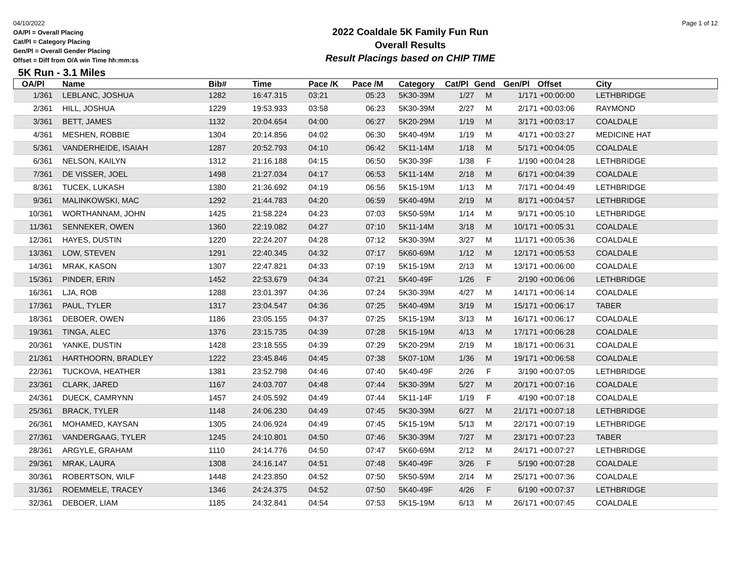04/10/2022
OA/Pl = Overall Placing
Cat/Pl = Category Placing
Gen/Pl = Overall Gender Placing
Offset = Diff from O/A win Time hh:mm:ss
2022 Coaldale 5K Family Fun Run
Overall Results
Result Placings based on CHIP TIME
Page 1 of 12
5K Run - 3.1 Miles
| OA/Pl | | Name | Bib# | Time | Pace /K | Pace /M | Category | Cat/Pl | Gend | Gen/Pl | Offset | City |
| --- | --- | --- | --- | --- | --- | --- | --- | --- | --- | --- | --- | --- |
| 1/361 | | LEBLANC, JOSHUA | 1282 | 16:47.315 | 03:21 | 05:23 | 5K30-39M | 1/27 | M | 1/171 | +00:00:00 | LETHBRIDGE |
| 2/361 | | HILL, JOSHUA | 1229 | 19:53.933 | 03:58 | 06:23 | 5K30-39M | 2/27 | M | 2/171 | +00:03:06 | RAYMOND |
| 3/361 | | BETT, JAMES | 1132 | 20:04.654 | 04:00 | 06:27 | 5K20-29M | 1/19 | M | 3/171 | +00:03:17 | COALDALE |
| 4/361 | | MESHEN, ROBBIE | 1304 | 20:14.856 | 04:02 | 06:30 | 5K40-49M | 1/19 | M | 4/171 | +00:03:27 | MEDICINE HAT |
| 5/361 | | VANDERHEIDE, ISAIAH | 1287 | 20:52.793 | 04:10 | 06:42 | 5K11-14M | 1/18 | M | 5/171 | +00:04:05 | COALDALE |
| 6/361 | | NELSON, KAILYN | 1312 | 21:16.188 | 04:15 | 06:50 | 5K30-39F | 1/38 | F | 1/190 | +00:04:28 | LETHBRIDGE |
| 7/361 | | DE VISSER, JOEL | 1498 | 21:27.034 | 04:17 | 06:53 | 5K11-14M | 2/18 | M | 6/171 | +00:04:39 | COALDALE |
| 8/361 | | TUCEK, LUKASH | 1380 | 21:36.692 | 04:19 | 06:56 | 5K15-19M | 1/13 | M | 7/171 | +00:04:49 | LETHBRIDGE |
| 9/361 | | MALINKOWSKI, MAC | 1292 | 21:44.783 | 04:20 | 06:59 | 5K40-49M | 2/19 | M | 8/171 | +00:04:57 | LETHBRIDGE |
| 10/361 | | WORTHANNAM, JOHN | 1425 | 21:58.224 | 04:23 | 07:03 | 5K50-59M | 1/14 | M | 9/171 | +00:05:10 | LETHBRIDGE |
| 11/361 | | SENNEKER, OWEN | 1360 | 22:19.082 | 04:27 | 07:10 | 5K11-14M | 3/18 | M | 10/171 | +00:05:31 | COALDALE |
| 12/361 | | HAYES, DUSTIN | 1220 | 22:24.207 | 04:28 | 07:12 | 5K30-39M | 3/27 | M | 11/171 | +00:05:36 | COALDALE |
| 13/361 | | LOW, STEVEN | 1291 | 22:40.345 | 04:32 | 07:17 | 5K60-69M | 1/12 | M | 12/171 | +00:05:53 | COALDALE |
| 14/361 | | MRAK, KASON | 1307 | 22:47.821 | 04:33 | 07:19 | 5K15-19M | 2/13 | M | 13/171 | +00:06:00 | COALDALE |
| 15/361 | | PINDER, ERIN | 1452 | 22:53.679 | 04:34 | 07:21 | 5K40-49F | 1/26 | F | 2/190 | +00:06:06 | LETHBRIDGE |
| 16/361 | | LJA, ROB | 1288 | 23:01.397 | 04:36 | 07:24 | 5K30-39M | 4/27 | M | 14/171 | +00:06:14 | COALDALE |
| 17/361 | | PAUL, TYLER | 1317 | 23:04.547 | 04:36 | 07:25 | 5K40-49M | 3/19 | M | 15/171 | +00:06:17 | TABER |
| 18/361 | | DEBOER, OWEN | 1186 | 23:05.155 | 04:37 | 07:25 | 5K15-19M | 3/13 | M | 16/171 | +00:06:17 | COALDALE |
| 19/361 | | TINGA, ALEC | 1376 | 23:15.735 | 04:39 | 07:28 | 5K15-19M | 4/13 | M | 17/171 | +00:06:28 | COALDALE |
| 20/361 | | YANKE, DUSTIN | 1428 | 23:18.555 | 04:39 | 07:29 | 5K20-29M | 2/19 | M | 18/171 | +00:06:31 | COALDALE |
| 21/361 | | HARTHOORN, BRADLEY | 1222 | 23:45.846 | 04:45 | 07:38 | 5K07-10M | 1/36 | M | 19/171 | +00:06:58 | COALDALE |
| 22/361 | | TUCKOVA, HEATHER | 1381 | 23:52.798 | 04:46 | 07:40 | 5K40-49F | 2/26 | F | 3/190 | +00:07:05 | LETHBRIDGE |
| 23/361 | | CLARK, JARED | 1167 | 24:03.707 | 04:48 | 07:44 | 5K30-39M | 5/27 | M | 20/171 | +00:07:16 | COALDALE |
| 24/361 | | DUECK, CAMRYNN | 1457 | 24:05.592 | 04:49 | 07:44 | 5K11-14F | 1/19 | F | 4/190 | +00:07:18 | COALDALE |
| 25/361 | | BRACK, TYLER | 1148 | 24:06.230 | 04:49 | 07:45 | 5K30-39M | 6/27 | M | 21/171 | +00:07:18 | LETHBRIDGE |
| 26/361 | | MOHAMED, KAYSAN | 1305 | 24:06.924 | 04:49 | 07:45 | 5K15-19M | 5/13 | M | 22/171 | +00:07:19 | LETHBRIDGE |
| 27/361 | | VANDERGAAG, TYLER | 1245 | 24:10.801 | 04:50 | 07:46 | 5K30-39M | 7/27 | M | 23/171 | +00:07:23 | TABER |
| 28/361 | | ARGYLE, GRAHAM | 1110 | 24:14.776 | 04:50 | 07:47 | 5K60-69M | 2/12 | M | 24/171 | +00:07:27 | LETHBRIDGE |
| 29/361 | | MRAK, LAURA | 1308 | 24:16.147 | 04:51 | 07:48 | 5K40-49F | 3/26 | F | 5/190 | +00:07:28 | COALDALE |
| 30/361 | | ROBERTSON, WILF | 1448 | 24:23.850 | 04:52 | 07:50 | 5K50-59M | 2/14 | M | 25/171 | +00:07:36 | COALDALE |
| 31/361 | | ROEMMELE, TRACEY | 1346 | 24:24.375 | 04:52 | 07:50 | 5K40-49F | 4/26 | F | 6/190 | +00:07:37 | LETHBRIDGE |
| 32/361 | | DEBOER, LIAM | 1185 | 24:32.841 | 04:54 | 07:53 | 5K15-19M | 6/13 | M | 26/171 | +00:07:45 | COALDALE |